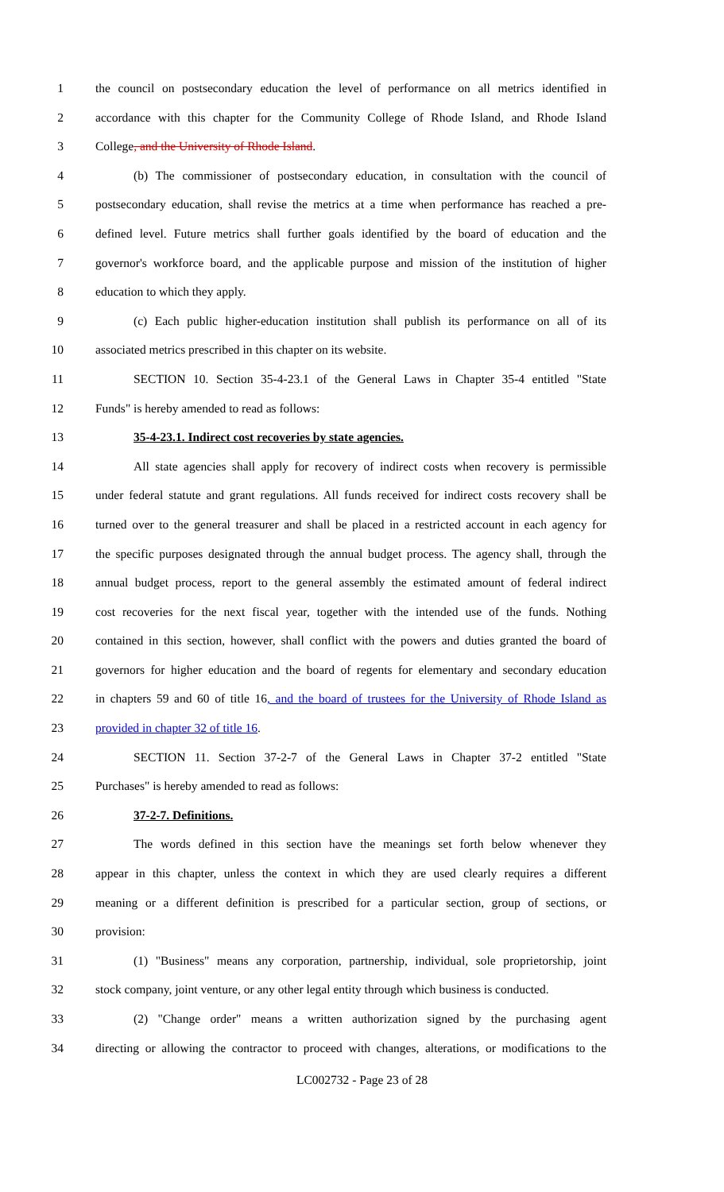1 the council on postsecondary education the level of performance on all metrics identified in
2 accordance with this chapter for the Community College of Rhode Island, and Rhode Island
3 College, and the University of Rhode Island.
4 (b) The commissioner of postsecondary education, in consultation with the council of
5 postsecondary education, shall revise the metrics at a time when performance has reached a pre-
6 defined level. Future metrics shall further goals identified by the board of education and the
7 governor's workforce board, and the applicable purpose and mission of the institution of higher
8 education to which they apply.
9 (c) Each public higher-education institution shall publish its performance on all of its
10 associated metrics prescribed in this chapter on its website.
11 SECTION 10. Section 35-4-23.1 of the General Laws in Chapter 35-4 entitled "State
12 Funds" is hereby amended to read as follows:
13 35-4-23.1. Indirect cost recoveries by state agencies.
14 All state agencies shall apply for recovery of indirect costs when recovery is permissible
15 under federal statute and grant regulations. All funds received for indirect costs recovery shall be
16 turned over to the general treasurer and shall be placed in a restricted account in each agency for
17 the specific purposes designated through the annual budget process. The agency shall, through the
18 annual budget process, report to the general assembly the estimated amount of federal indirect
19 cost recoveries for the next fiscal year, together with the intended use of the funds. Nothing
20 contained in this section, however, shall conflict with the powers and duties granted the board of
21 governors for higher education and the board of regents for elementary and secondary education
22 in chapters 59 and 60 of title 16, and the board of trustees for the University of Rhode Island as
23 provided in chapter 32 of title 16.
24 SECTION 11. Section 37-2-7 of the General Laws in Chapter 37-2 entitled "State
25 Purchases" is hereby amended to read as follows:
26 37-2-7. Definitions.
27 The words defined in this section have the meanings set forth below whenever they
28 appear in this chapter, unless the context in which they are used clearly requires a different
29 meaning or a different definition is prescribed for a particular section, group of sections, or
30 provision:
31 (1) "Business" means any corporation, partnership, individual, sole proprietorship, joint
32 stock company, joint venture, or any other legal entity through which business is conducted.
33 (2) "Change order" means a written authorization signed by the purchasing agent
34 directing or allowing the contractor to proceed with changes, alterations, or modifications to the
LC002732 - Page 23 of 28